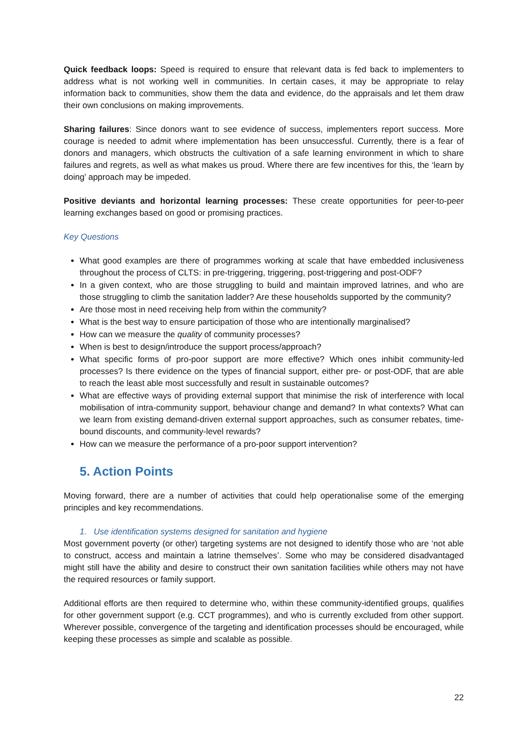Quick feedback loops: Speed is required to ensure that relevant data is fed back to implementers to address what is not working well in communities. In certain cases, it may be appropriate to relay information back to communities, show them the data and evidence, do the appraisals and let them draw their own conclusions on making improvements.
Sharing failures: Since donors want to see evidence of success, implementers report success. More courage is needed to admit where implementation has been unsuccessful. Currently, there is a fear of donors and managers, which obstructs the cultivation of a safe learning environment in which to share failures and regrets, as well as what makes us proud. Where there are few incentives for this, the ‘learn by doing’ approach may be impeded.
Positive deviants and horizontal learning processes: These create opportunities for peer-to-peer learning exchanges based on good or promising practices.
Key Questions
What good examples are there of programmes working at scale that have embedded inclusiveness throughout the process of CLTS: in pre-triggering, triggering, post-triggering and post-ODF?
In a given context, who are those struggling to build and maintain improved latrines, and who are those struggling to climb the sanitation ladder? Are these households supported by the community?
Are those most in need receiving help from within the community?
What is the best way to ensure participation of those who are intentionally marginalised?
How can we measure the quality of community processes?
When is best to design/introduce the support process/approach?
What specific forms of pro-poor support are more effective? Which ones inhibit community-led processes? Is there evidence on the types of financial support, either pre- or post-ODF, that are able to reach the least able most successfully and result in sustainable outcomes?
What are effective ways of providing external support that minimise the risk of interference with local mobilisation of intra-community support, behaviour change and demand? In what contexts? What can we learn from existing demand-driven external support approaches, such as consumer rebates, time-bound discounts, and community-level rewards?
How can we measure the performance of a pro-poor support intervention?
5. Action Points
Moving forward, there are a number of activities that could help operationalise some of the emerging principles and key recommendations.
1. Use identification systems designed for sanitation and hygiene
Most government poverty (or other) targeting systems are not designed to identify those who are ‘not able to construct, access and maintain a latrine themselves’. Some who may be considered disadvantaged might still have the ability and desire to construct their own sanitation facilities while others may not have the required resources or family support.
Additional efforts are then required to determine who, within these community-identified groups, qualifies for other government support (e.g. CCT programmes), and who is currently excluded from other support. Wherever possible, convergence of the targeting and identification processes should be encouraged, while keeping these processes as simple and scalable as possible.
22